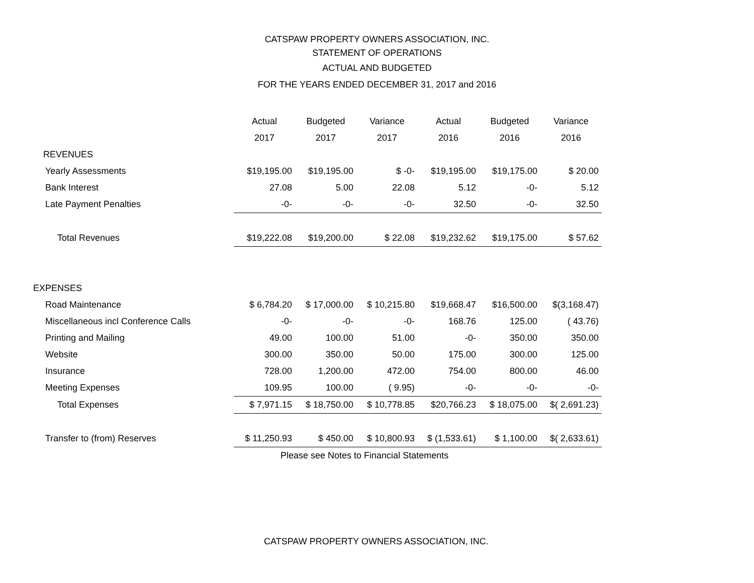CATSPAW PROPERTY OWNERS ASSOCIATION, INC.
STATEMENT OF OPERATIONS
ACTUAL AND BUDGETED
FOR THE YEARS ENDED DECEMBER 31, 2017 and 2016
| | Actual | Budgeted | Variance | Actual | Budgeted | Variance |
| | 2017 | 2017 | 2017 | 2016 | 2016 | 2016 |
| REVENUES | | | | | | |
| Yearly Assessments | $19,195.00 | $19,195.00 | $ -0- | $19,195.00 | $19,175.00 | $ 20.00 |
| Bank Interest | 27.08 | 5.00 | 22.08 | 5.12 | -0- | 5.12 |
| Late Payment Penalties | -0- | -0- | -0- | 32.50 | -0- | 32.50 |
| Total Revenues | $19,222.08 | $19,200.00 | $ 22.08 | $19,232.62 | $19,175.00 | $ 57.62 |
| EXPENSES | | | | | | |
| Road Maintenance | $ 6,784.20 | $ 17,000.00 | $ 10,215.80 | $19,668.47 | $16,500.00 | $(3,168.47) |
| Miscellaneous incl Conference Calls | -0- | -0- | -0- | 168.76 | 125.00 | ( 43.76) |
| Printing and Mailing | 49.00 | 100.00 | 51.00 | -0- | 350.00 | 350.00 |
| Website | 300.00 | 350.00 | 50.00 | 175.00 | 300.00 | 125.00 |
| Insurance | 728.00 | 1,200.00 | 472.00 | 754.00 | 800.00 | 46.00 |
| Meeting Expenses | 109.95 | 100.00 | ( 9.95) | -0- | -0- | -0- |
| Total Expenses | $ 7,971.15 | $ 18,750.00 | $ 10,778.85 | $20,766.23 | $ 18,075.00 | $( 2,691.23) |
| Transfer to (from) Reserves | $ 11,250.93 | $ 450.00 | $ 10,800.93 | $ (1,533.61) | $ 1,100.00 | $( 2,633.61) |
Please see Notes to Financial Statements
CATSPAW PROPERTY OWNERS ASSOCIATION, INC.